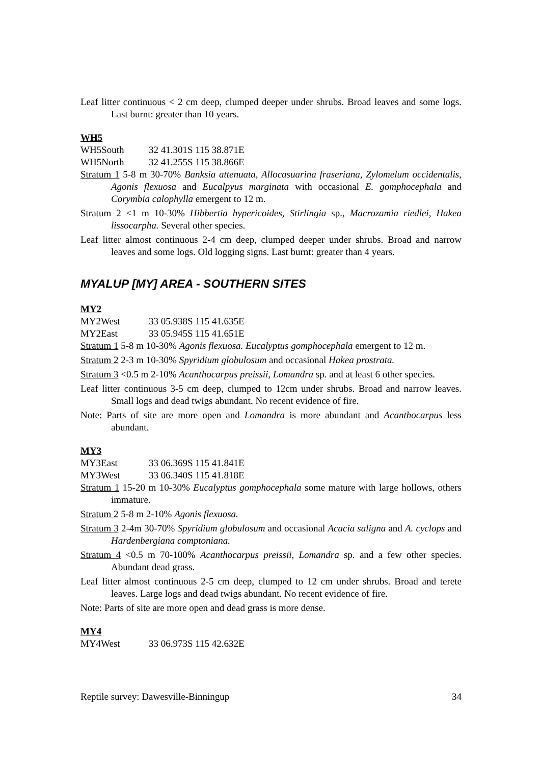Leaf litter continuous < 2 cm deep, clumped deeper under shrubs. Broad leaves and some logs. Last burnt: greater than 10 years.
WH5
WH5South 32 41.301S 115 38.871E
WH5North 32 41.255S 115 38.866E
Stratum 1 5-8 m 30-70% Banksia attenuata, Allocasuarina fraseriana, Zylomelum occidentalis, Agonis flexuosa and Eucalpyus marginata with occasional E. gomphocephala and Corymbia calophylla emergent to 12 m.
Stratum 2 <1 m 10-30% Hibbertia hypericoides, Stirlingia sp., Macrozamia riedlei, Hakea lissocarpha. Several other species.
Leaf litter almost continuous 2-4 cm deep, clumped deeper under shrubs. Broad and narrow leaves and some logs. Old logging signs. Last burnt: greater than 4 years.
MYALUP [MY] AREA - SOUTHERN SITES
MY2
MY2West 33 05.938S 115 41.635E
MY2East 33 05.945S 115 41.651E
Stratum 1 5-8 m 10-30% Agonis flexuosa. Eucalyptus gomphocephala emergent to 12 m.
Stratum 2 2-3 m 10-30% Spyridium globulosum and occasional Hakea prostrata.
Stratum 3 <0.5 m 2-10% Acanthocarpus preissii, Lomandra sp. and at least 6 other species.
Leaf litter continuous 3-5 cm deep, clumped to 12cm under shrubs. Broad and narrow leaves. Small logs and dead twigs abundant. No recent evidence of fire.
Note: Parts of site are more open and Lomandra is more abundant and Acanthocarpus less abundant.
MY3
MY3East 33 06.369S 115 41.841E
MY3West 33 06.340S 115 41.818E
Stratum 1 15-20 m 10-30% Eucalyptus gomphocephala some mature with large hollows, others immature.
Stratum 2 5-8 m 2-10% Agonis flexuosa.
Stratum 3 2-4m 30-70% Spyridium globulosum and occasional Acacia saligna and A. cyclops and Hardenbergiana comptoniana.
Stratum 4 <0.5 m 70-100% Acanthocarpus preissii, Lomandra sp. and a few other species. Abundant dead grass.
Leaf litter almost continuous 2-5 cm deep, clumped to 12 cm under shrubs. Broad and terete leaves. Large logs and dead twigs abundant. No recent evidence of fire.
Note: Parts of site are more open and dead grass is more dense.
MY4
MY4West 33 06.973S 115 42.632E
Reptile survey: Dawesville-Binningup 34